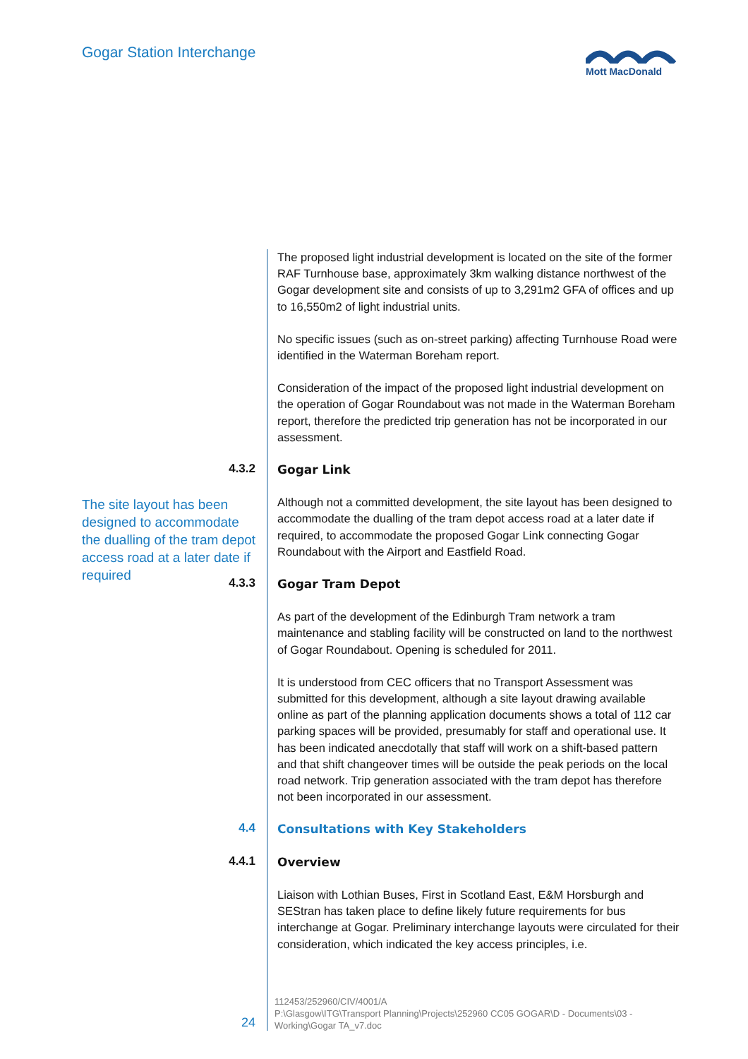Gogar Station Interchange
Mott MacDonald
The proposed light industrial development is located on the site of the former RAF Turnhouse base, approximately 3km walking distance northwest of the Gogar development site and consists of up to 3,291m2 GFA of offices and up to 16,550m2 of light industrial units.
No specific issues (such as on-street parking) affecting Turnhouse Road were identified in the Waterman Boreham report.
Consideration of the impact of the proposed light industrial development on the operation of Gogar Roundabout was not made in the Waterman Boreham report, therefore the predicted trip generation has not be incorporated in our assessment.
4.3.2
Gogar Link
Although not a committed development, the site layout has been designed to accommodate the dualling of the tram depot access road at a later date if required, to accommodate the proposed Gogar Link connecting Gogar Roundabout with the Airport and Eastfield Road.
4.3.3
Gogar Tram Depot
As part of the development of the Edinburgh Tram network a tram maintenance and stabling facility will be constructed on land to the northwest of Gogar Roundabout. Opening is scheduled for 2011.
It is understood from CEC officers that no Transport Assessment was submitted for this development, although a site layout drawing available online as part of the planning application documents shows a total of 112 car parking spaces will be provided, presumably for staff and operational use. It has been indicated anecdotally that staff will work on a shift-based pattern and that shift changeover times will be outside the peak periods on the local road network. Trip generation associated with the tram depot has therefore not been incorporated in our assessment.
4.4
Consultations with Key Stakeholders
4.4.1
Overview
Liaison with Lothian Buses, First in Scotland East, E&M Horsburgh and SEStran has taken place to define likely future requirements for bus interchange at Gogar. Preliminary interchange layouts were circulated for their consideration, which indicated the key access principles, i.e.
The site layout has been designed to accommodate the dualling of the tram depot access road at a later date if required
24
112453/252960/CIV/4001/A
P:\Glasgow\ITG\Transport Planning\Projects\252960 CC05 GOGAR\D - Documents\03 - Working\Gogar TA_v7.doc